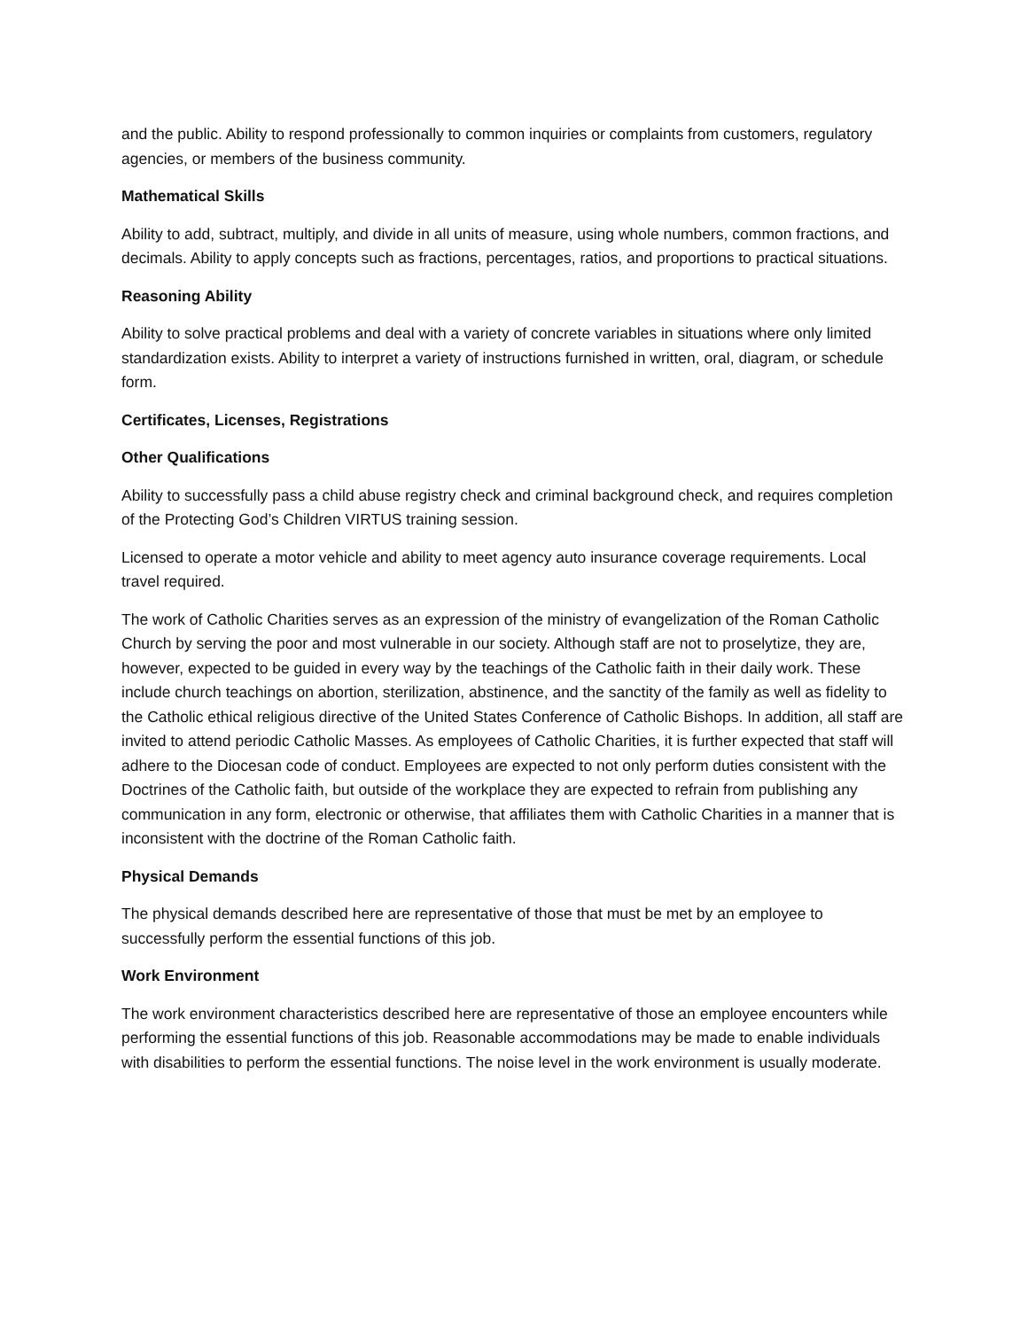and the public. Ability to respond professionally to common inquiries or complaints from customers, regulatory agencies, or members of the business community.
Mathematical Skills
Ability to add, subtract, multiply, and divide in all units of measure, using whole numbers, common fractions, and decimals. Ability to apply concepts such as fractions, percentages, ratios, and proportions to practical situations.
Reasoning Ability
Ability to solve practical problems and deal with a variety of concrete variables in situations where only limited standardization exists. Ability to interpret a variety of instructions furnished in written, oral, diagram, or schedule form.
Certificates, Licenses, Registrations
Other Qualifications
Ability to successfully pass a child abuse registry check and criminal background check, and requires completion of the Protecting God’s Children VIRTUS training session.
Licensed to operate a motor vehicle and ability to meet agency auto insurance coverage requirements. Local travel required.
The work of Catholic Charities serves as an expression of the ministry of evangelization of the Roman Catholic Church by serving the poor and most vulnerable in our society. Although staff are not to proselytize, they are, however, expected to be guided in every way by the teachings of the Catholic faith in their daily work. These include church teachings on abortion, sterilization, abstinence, and the sanctity of the family as well as fidelity to the Catholic ethical religious directive of the United States Conference of Catholic Bishops. In addition, all staff are invited to attend periodic Catholic Masses. As employees of Catholic Charities, it is further expected that staff will adhere to the Diocesan code of conduct. Employees are expected to not only perform duties consistent with the Doctrines of the Catholic faith, but outside of the workplace they are expected to refrain from publishing any communication in any form, electronic or otherwise, that affiliates them with Catholic Charities in a manner that is inconsistent with the doctrine of the Roman Catholic faith.
Physical Demands
The physical demands described here are representative of those that must be met by an employee to successfully perform the essential functions of this job.
Work Environment
The work environment characteristics described here are representative of those an employee encounters while performing the essential functions of this job. Reasonable accommodations may be made to enable individuals with disabilities to perform the essential functions. The noise level in the work environment is usually moderate.